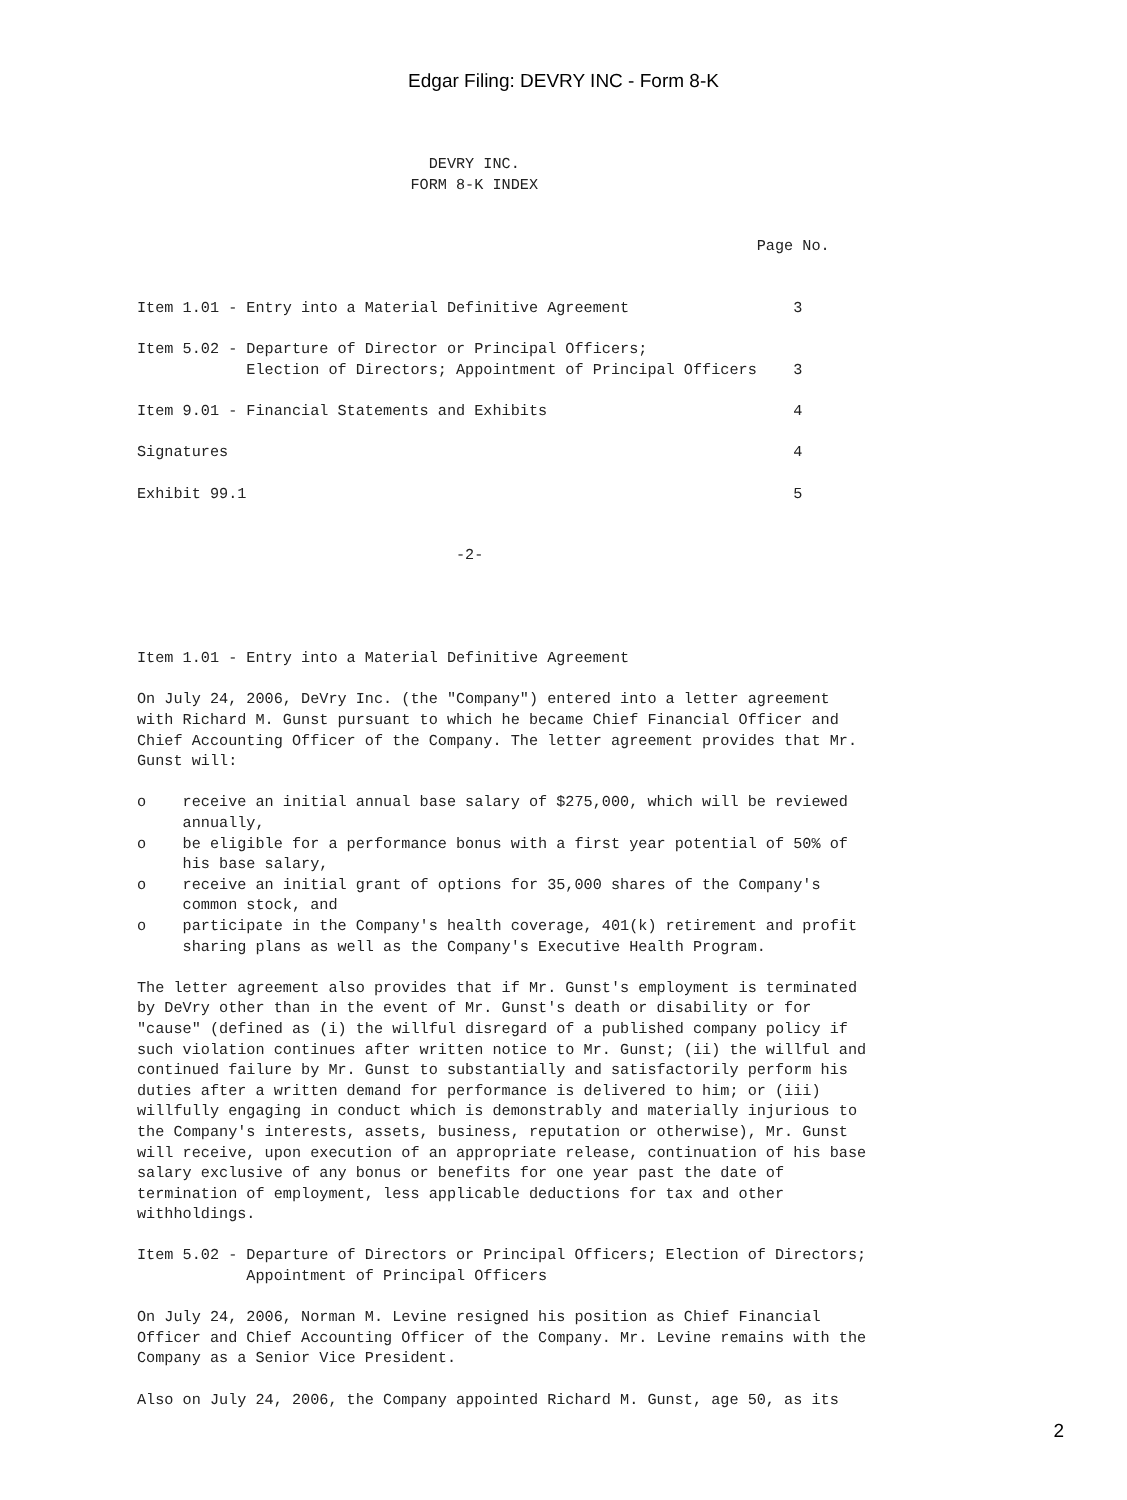Edgar Filing: DEVRY INC - Form 8-K
                                DEVRY INC.
                              FORM 8-K INDEX


                                                                    Page No.


Item 1.01 - Entry into a Material Definitive Agreement                  3

Item 5.02 - Departure of Director or Principal Officers;
            Election of Directors; Appointment of Principal Officers    3

Item 9.01 - Financial Statements and Exhibits                           4

Signatures                                                              4

Exhibit 99.1                                                            5


                                   -2-




Item 1.01 - Entry into a Material Definitive Agreement

On July 24, 2006, DeVry Inc. (the "Company") entered into a letter agreement
with Richard M. Gunst pursuant to which he became Chief Financial Officer and
Chief Accounting Officer of the Company. The letter agreement provides that Mr.
Gunst will:

o    receive an initial annual base salary of $275,000, which will be reviewed
     annually,
o    be eligible for a performance bonus with a first year potential of 50% of
     his base salary,
o    receive an initial grant of options for 35,000 shares of the Company's
     common stock, and
o    participate in the Company's health coverage, 401(k) retirement and profit
     sharing plans as well as the Company's Executive Health Program.

The letter agreement also provides that if Mr. Gunst's employment is terminated
by DeVry other than in the event of Mr. Gunst's death or disability or for
"cause" (defined as (i) the willful disregard of a published company policy if
such violation continues after written notice to Mr. Gunst; (ii) the willful and
continued failure by Mr. Gunst to substantially and satisfactorily perform his
duties after a written demand for performance is delivered to him; or (iii)
willfully engaging in conduct which is demonstrably and materially injurious to
the Company's interests, assets, business, reputation or otherwise), Mr. Gunst
will receive, upon execution of an appropriate release, continuation of his base
salary exclusive of any bonus or benefits for one year past the date of
termination of employment, less applicable deductions for tax and other
withholdings.

Item 5.02 - Departure of Directors or Principal Officers; Election of Directors;
            Appointment of Principal Officers

On July 24, 2006, Norman M. Levine resigned his position as Chief Financial
Officer and Chief Accounting Officer of the Company. Mr. Levine remains with the
Company as a Senior Vice President.

Also on July 24, 2006, the Company appointed Richard M. Gunst, age 50, as its
2